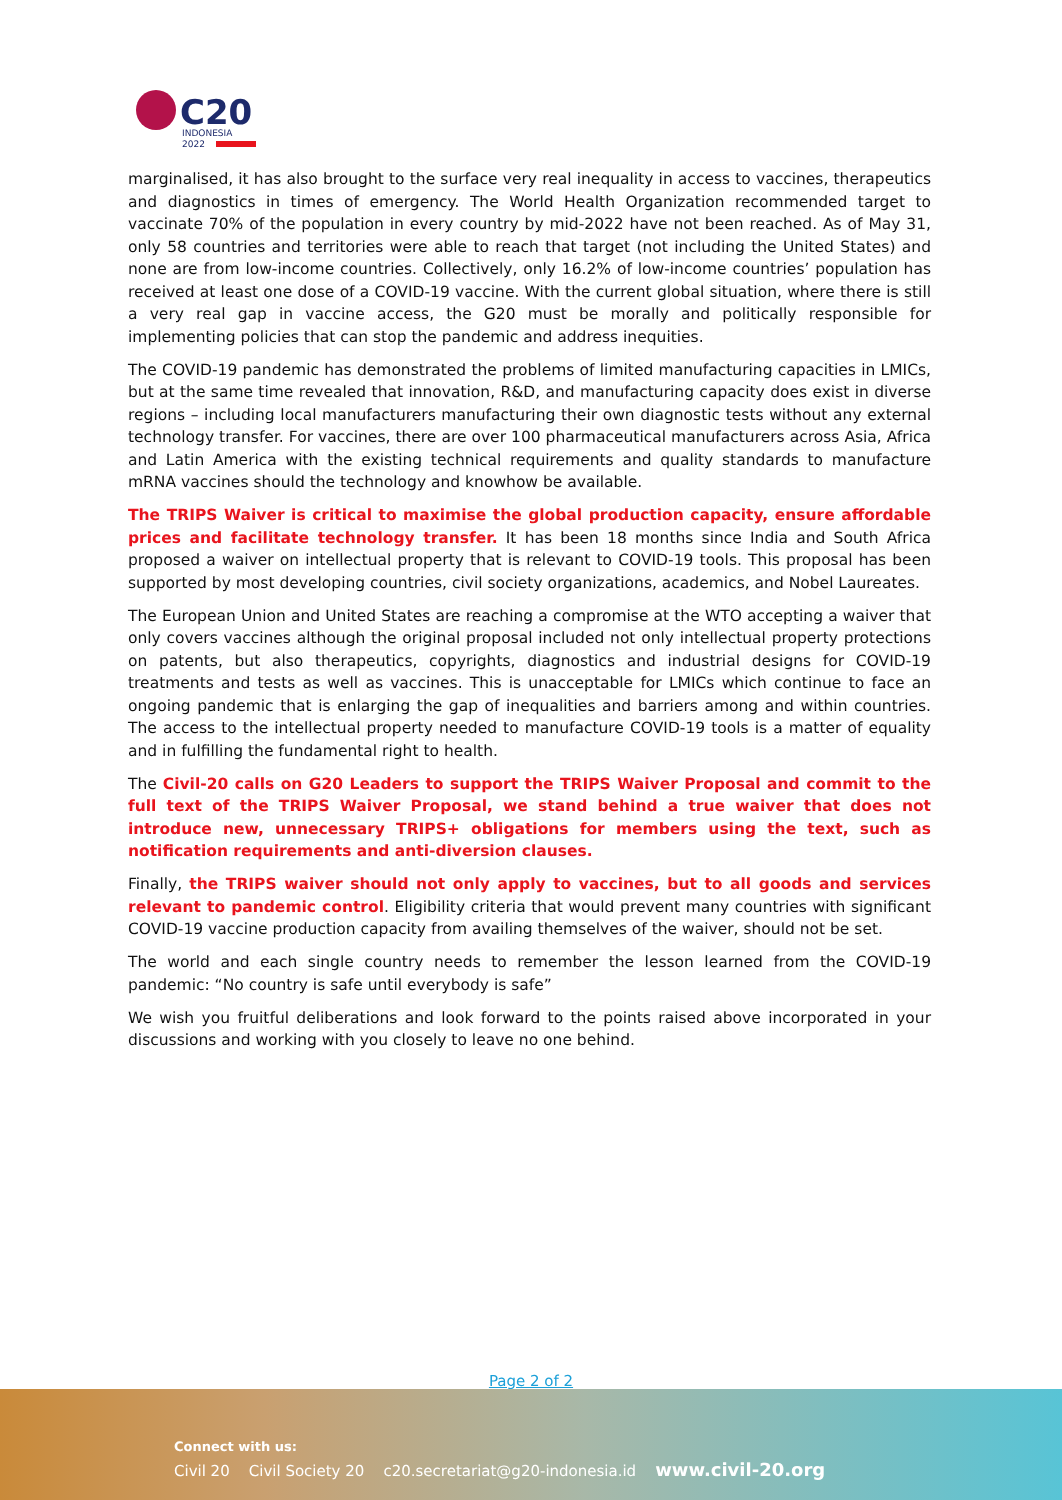C20
INDONESIA
2022
marginalised, it has also brought to the surface very real inequality in access to vaccines, therapeutics and diagnostics in times of emergency. The World Health Organization recommended target to vaccinate 70% of the population in every country by mid-2022 have not been reached. As of May 31, only 58 countries and territories were able to reach that target (not including the United States) and none are from low-income countries. Collectively, only 16.2% of low-income countries’ population has received at least one dose of a COVID-19 vaccine. With the current global situation, where there is still a very real gap in vaccine access, the G20 must be morally and politically responsible for implementing policies that can stop the pandemic and address inequities.
The COVID-19 pandemic has demonstrated the problems of limited manufacturing capacities in LMICs, but at the same time revealed that innovation, R&D, and manufacturing capacity does exist in diverse regions – including local manufacturers manufacturing their own diagnostic tests without any external technology transfer. For vaccines, there are over 100 pharmaceutical manufacturers across Asia, Africa and Latin America with the existing technical requirements and quality standards to manufacture mRNA vaccines should the technology and knowhow be available.
The TRIPS Waiver is critical to maximise the global production capacity, ensure affordable prices and facilitate technology transfer. It has been 18 months since India and South Africa proposed a waiver on intellectual property that is relevant to COVID-19 tools. This proposal has been supported by most developing countries, civil society organizations, academics, and Nobel Laureates.
The European Union and United States are reaching a compromise at the WTO accepting a waiver that only covers vaccines although the original proposal included not only intellectual property protections on patents, but also therapeutics, copyrights, diagnostics and industrial designs for COVID-19 treatments and tests as well as vaccines. This is unacceptable for LMICs which continue to face an ongoing pandemic that is enlarging the gap of inequalities and barriers among and within countries. The access to the intellectual property needed to manufacture COVID-19 tools is a matter of equality and in fulfilling the fundamental right to health.
The Civil-20 calls on G20 Leaders to support the TRIPS Waiver Proposal and commit to the full text of the TRIPS Waiver Proposal, we stand behind a true waiver that does not introduce new, unnecessary TRIPS+ obligations for members using the text, such as notification requirements and anti-diversion clauses.
Finally, the TRIPS waiver should not only apply to vaccines, but to all goods and services relevant to pandemic control. Eligibility criteria that would prevent many countries with significant COVID-19 vaccine production capacity from availing themselves of the waiver, should not be set.
The world and each single country needs to remember the lesson learned from the COVID-19 pandemic: “No country is safe until everybody is safe”
We wish you fruitful deliberations and look forward to the points raised above incorporated in your discussions and working with you closely to leave no one behind.
Page 2 of 2
Connect with us:
Civil 20 Civil Society 20 c20.secretariat@g20-indonesia.id www.civil-20.org